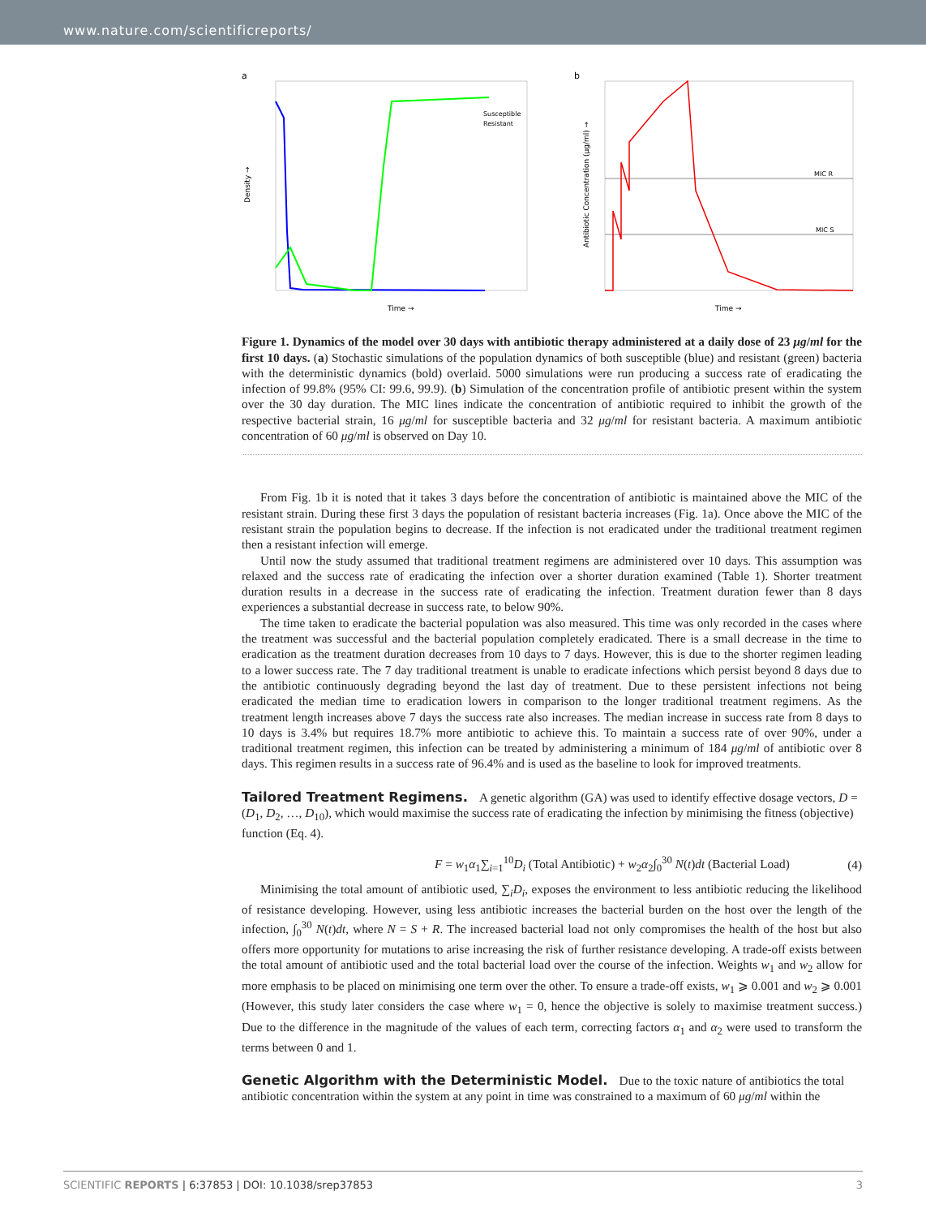www.nature.com/scientificreports/
a
Density →
Time →
Susceptible
Resistant
b
MIC R
MIC S
Antibiotic Concentration (μg/ml) →
Time →
Figure 1. Dynamics of the model over 30 days with antibiotic therapy administered at a daily dose of 23 μg/ml for the first 10 days. (a) Stochastic simulations of the population dynamics of both susceptible (blue) and resistant (green) bacteria with the deterministic dynamics (bold) overlaid. 5000 simulations were run producing a success rate of eradicating the infection of 99.8% (95% CI: 99.6, 99.9). (b) Simulation of the concentration profile of antibiotic present within the system over the 30 day duration. The MIC lines indicate the concentration of antibiotic required to inhibit the growth of the respective bacterial strain, 16 μg/ml for susceptible bacteria and 32 μg/ml for resistant bacteria. A maximum antibiotic concentration of 60 μg/ml is observed on Day 10.
From Fig. 1b it is noted that it takes 3 days before the concentration of antibiotic is maintained above the MIC of the resistant strain. During these first 3 days the population of resistant bacteria increases (Fig. 1a). Once above the MIC of the resistant strain the population begins to decrease. If the infection is not eradicated under the traditional treatment regimen then a resistant infection will emerge.
Until now the study assumed that traditional treatment regimens are administered over 10 days. This assumption was relaxed and the success rate of eradicating the infection over a shorter duration examined (Table 1). Shorter treatment duration results in a decrease in the success rate of eradicating the infection. Treatment duration fewer than 8 days experiences a substantial decrease in success rate, to below 90%.
The time taken to eradicate the bacterial population was also measured. This time was only recorded in the cases where the treatment was successful and the bacterial population completely eradicated. There is a small decrease in the time to eradication as the treatment duration decreases from 10 days to 7 days. However, this is due to the shorter regimen leading to a lower success rate. The 7 day traditional treatment is unable to eradicate infections which persist beyond 8 days due to the antibiotic continuously degrading beyond the last day of treatment. Due to these persistent infections not being eradicated the median time to eradication lowers in comparison to the longer traditional treatment regimens. As the treatment length increases above 7 days the success rate also increases. The median increase in success rate from 8 days to 10 days is 3.4% but requires 18.7% more antibiotic to achieve this. To maintain a success rate of over 90%, under a traditional treatment regimen, this infection can be treated by administering a minimum of 184 μg/ml of antibiotic over 8 days. This regimen results in a success rate of 96.4% and is used as the baseline to look for improved treatments.
Tailored Treatment Regimens.
A genetic algorithm (GA) was used to identify effective dosage vectors, D = (D<sub>1</sub>, D<sub>2</sub>, …, D<sub>10</sub>), which would maximise the success rate of eradicating the infection by minimising the fitness (objective) function (Eq. 4).
F = w<sub>1</sub>α<sub>1</sub>∑<sub>i=1</sub><sup>10</sup>D<sub>i</sub> (Total Antibiotic) + w<sub>2</sub>α<sub>2</sub>∫<sub>0</sub><sup>30</sup> N(t)dt (Bacterial Load) (4)
Minimising the total amount of antibiotic used, ∑<sub>i</sub>D<sub>i</sub>, exposes the environment to less antibiotic reducing the likelihood of resistance developing. However, using less antibiotic increases the bacterial burden on the host over the length of the infection, ∫<sub>0</sub><sup>30</sup> N(t)dt, where N = S + R. The increased bacterial load not only compromises the health of the host but also offers more opportunity for mutations to arise increasing the risk of further resistance developing. A trade-off exists between the total amount of antibiotic used and the total bacterial load over the course of the infection. Weights w<sub>1</sub> and w<sub>2</sub> allow for more emphasis to be placed on minimising one term over the other. To ensure a trade-off exists, w<sub>1</sub> ⩾ 0.001 and w<sub>2</sub> ⩾ 0.001 (However, this study later considers the case where w<sub>1</sub> = 0, hence the objective is solely to maximise treatment success.) Due to the difference in the magnitude of the values of each term, correcting factors α<sub>1</sub> and α<sub>2</sub> were used to transform the terms between 0 and 1.
Genetic Algorithm with the Deterministic Model.
Due to the toxic nature of antibiotics the total antibiotic concentration within the system at any point in time was constrained to a maximum of 60 μg/ml within the
SCIENTIFIC REPORTS | 6:37853 | DOI: 10.1038/srep37853 3